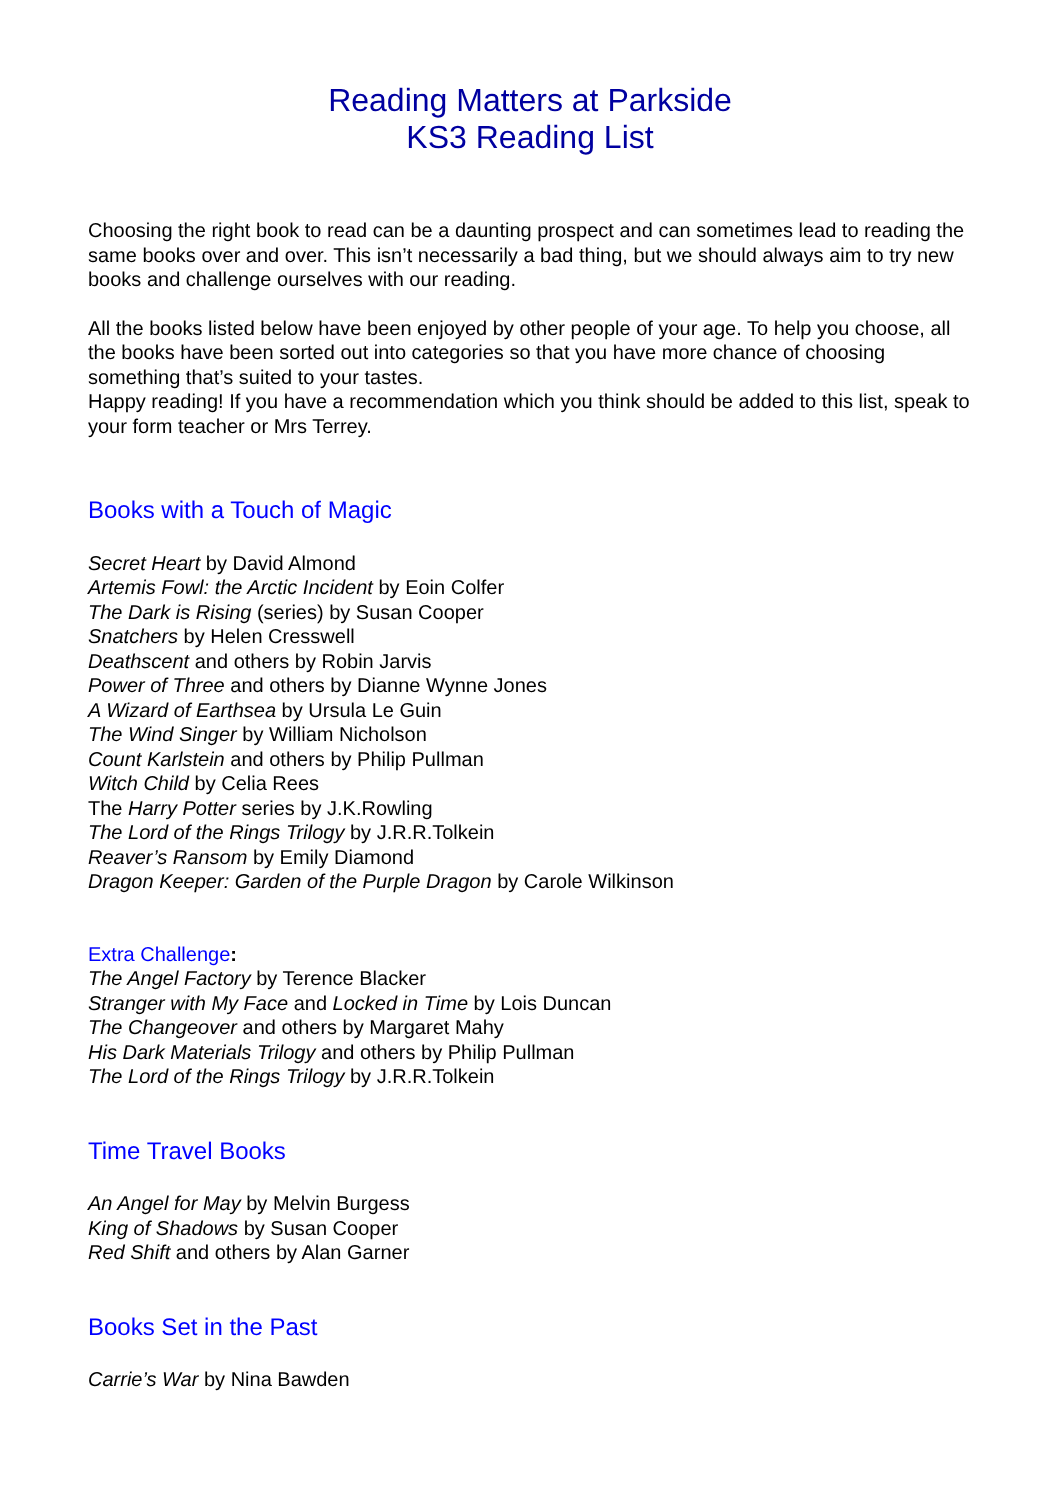Reading Matters at Parkside
KS3 Reading List
Choosing the right book to read can be a daunting prospect and can sometimes lead to reading the same books over and over. This isn’t necessarily a bad thing, but we should always aim to try new books and challenge ourselves with our reading.
All the books listed below have been enjoyed by other people of your age. To help you choose, all the books have been sorted out into categories so that you have more chance of choosing something that’s suited to your tastes.
Happy reading! If you have a recommendation which you think should be added to this list, speak to your form teacher or Mrs Terrey.
Books with a Touch of Magic
Secret Heart by David Almond
Artemis Fowl: the Arctic Incident by Eoin Colfer
The Dark is Rising (series) by Susan Cooper
Snatchers by Helen Cresswell
Deathscent and others by Robin Jarvis
Power of Three and others by Dianne Wynne Jones
A Wizard of Earthsea by Ursula Le Guin
The Wind Singer by William Nicholson
Count Karlstein and others by Philip Pullman
Witch Child by Celia Rees
The Harry Potter series by J.K.Rowling
The Lord of the Rings Trilogy by J.R.R.Tolkein
Reaver’s Ransom by Emily Diamond
Dragon Keeper: Garden of the Purple Dragon by Carole Wilkinson
Extra Challenge:
The Angel Factory by Terence Blacker
Stranger with My Face and Locked in Time by Lois Duncan
The Changeover and others by Margaret Mahy
His Dark Materials Trilogy and others by Philip Pullman
The Lord of the Rings Trilogy by J.R.R.Tolkein
Time Travel Books
An Angel for May by Melvin Burgess
King of Shadows by Susan Cooper
Red Shift and others by Alan Garner
Books Set in the Past
Carrie’s War by Nina Bawden